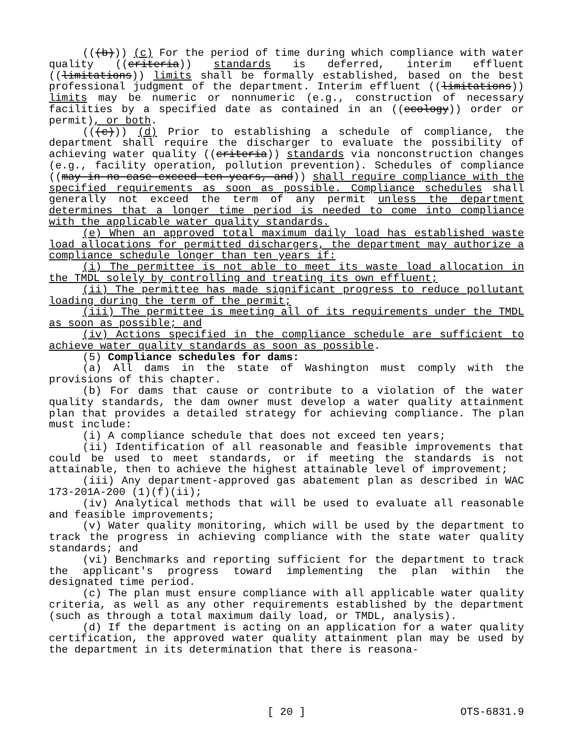(((b))) (c) For the period of time during which compliance with water quality ((criteria)) standards is deferred, interim effluent ((limitations)) limits shall be formally established, based on the best professional judgment of the department. Interim effluent ((limitations)) limits may be numeric or nonnumeric (e.g., construction of necessary facilities by a specified date as contained in an ((ecology)) order or permit), or both.
(((c))) (d) Prior to establishing a schedule of compliance, the department shall require the discharger to evaluate the possibility of achieving water quality ((criteria)) standards via nonconstruction changes (e.g., facility operation, pollution prevention). Schedules of compliance ((may in no case exceed ten years, and)) shall require compliance with the specified requirements as soon as possible. Compliance schedules shall generally not exceed the term of any permit unless the department determines that a longer time period is needed to come into compliance with the applicable water quality standards.
(e) When an approved total maximum daily load has established waste load allocations for permitted dischargers, the department may authorize a compliance schedule longer than ten years if:
(i) The permittee is not able to meet its waste load allocation in the TMDL solely by controlling and treating its own effluent;
(ii) The permittee has made significant progress to reduce pollutant loading during the term of the permit;
(iii) The permittee is meeting all of its requirements under the TMDL as soon as possible; and
(iv) Actions specified in the compliance schedule are sufficient to achieve water quality standards as soon as possible.
(5) Compliance schedules for dams:
(a) All dams in the state of Washington must comply with the provisions of this chapter.
(b) For dams that cause or contribute to a violation of the water quality standards, the dam owner must develop a water quality attainment plan that provides a detailed strategy for achieving compliance. The plan must include:
(i) A compliance schedule that does not exceed ten years;
(ii) Identification of all reasonable and feasible improvements that could be used to meet standards, or if meeting the standards is not attainable, then to achieve the highest attainable level of improvement;
(iii) Any department-approved gas abatement plan as described in WAC 173-201A-200 (1)(f)(ii);
(iv) Analytical methods that will be used to evaluate all reasonable and feasible improvements;
(v) Water quality monitoring, which will be used by the department to track the progress in achieving compliance with the state water quality standards; and
(vi) Benchmarks and reporting sufficient for the department to track the applicant's progress toward implementing the plan within the designated time period.
(c) The plan must ensure compliance with all applicable water quality criteria, as well as any other requirements established by the department (such as through a total maximum daily load, or TMDL, analysis).
(d) If the department is acting on an application for a water quality certification, the approved water quality attainment plan may be used by the department in its determination that there is reasona-
OTS-6831.9 [ 20 ] OTS-6831.9